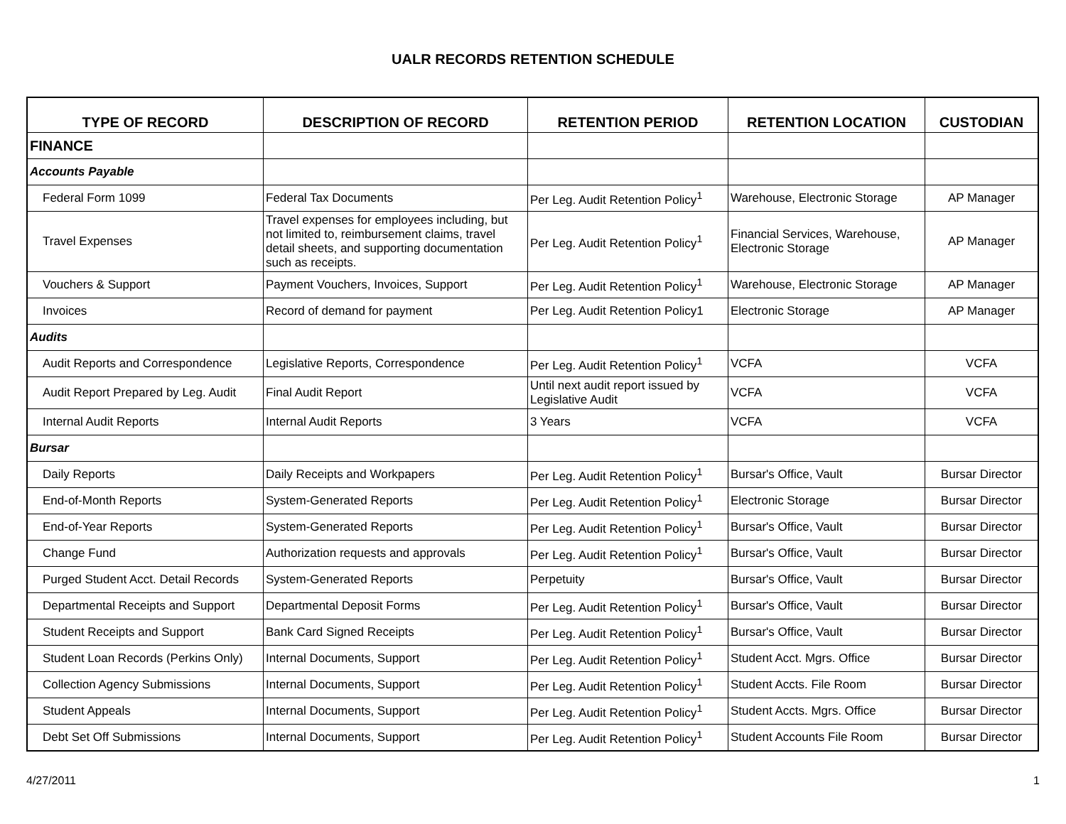UALR RECORDS RETENTION SCHEDULE
| TYPE OF RECORD | DESCRIPTION OF RECORD | RETENTION PERIOD | RETENTION LOCATION | CUSTODIAN |
| --- | --- | --- | --- | --- |
| FINANCE | | | | |
| Accounts Payable | | | | |
| Federal Form 1099 | Federal Tax Documents | Per Leg. Audit Retention Policy<sup>1</sup> | Warehouse, Electronic Storage | AP Manager |
| Travel Expenses | Travel expenses for employees including, but not limited to, reimbursement claims, travel detail sheets, and supporting documentation such as receipts. | Per Leg. Audit Retention Policy<sup>1</sup> | Financial Services, Warehouse, Electronic Storage | AP Manager |
| Vouchers & Support | Payment Vouchers, Invoices, Support | Per Leg. Audit Retention Policy<sup>1</sup> | Warehouse, Electronic Storage | AP Manager |
| Invoices | Record of demand for payment | Per Leg. Audit Retention Policy1 | Electronic Storage | AP Manager |
| Audits | | | | |
| Audit Reports and Correspondence | Legislative Reports, Correspondence | Per Leg. Audit Retention Policy<sup>1</sup> | VCFA | VCFA |
| Audit Report Prepared by Leg. Audit | Final Audit Report | Until next audit report issued by Legislative Audit | VCFA | VCFA |
| Internal Audit Reports | Internal Audit Reports | 3 Years | VCFA | VCFA |
| Bursar | | | | |
| Daily Reports | Daily Receipts and Workpapers | Per Leg. Audit Retention Policy<sup>1</sup> | Bursar's Office, Vault | Bursar Director |
| End-of-Month Reports | System-Generated Reports | Per Leg. Audit Retention Policy<sup>1</sup> | Electronic Storage | Bursar Director |
| End-of-Year Reports | System-Generated Reports | Per Leg. Audit Retention Policy<sup>1</sup> | Bursar's Office, Vault | Bursar Director |
| Change Fund | Authorization requests and approvals | Per Leg. Audit Retention Policy<sup>1</sup> | Bursar's Office, Vault | Bursar Director |
| Purged Student Acct. Detail Records | System-Generated Reports | Perpetuity | Bursar's Office, Vault | Bursar Director |
| Departmental Receipts and Support | Departmental Deposit Forms | Per Leg. Audit Retention Policy<sup>1</sup> | Bursar's Office, Vault | Bursar Director |
| Student Receipts and Support | Bank Card Signed Receipts | Per Leg. Audit Retention Policy<sup>1</sup> | Bursar's Office, Vault | Bursar Director |
| Student Loan Records (Perkins Only) | Internal Documents, Support | Per Leg. Audit Retention Policy<sup>1</sup> | Student Acct. Mgrs. Office | Bursar Director |
| Collection Agency Submissions | Internal Documents, Support | Per Leg. Audit Retention Policy<sup>1</sup> | Student Accts. File Room | Bursar Director |
| Student Appeals | Internal Documents, Support | Per Leg. Audit Retention Policy<sup>1</sup> | Student Accts. Mgrs. Office | Bursar Director |
| Debt Set Off Submissions | Internal Documents, Support | Per Leg. Audit Retention Policy<sup>1</sup> | Student Accounts File Room | Bursar Director |
4/27/2011 1